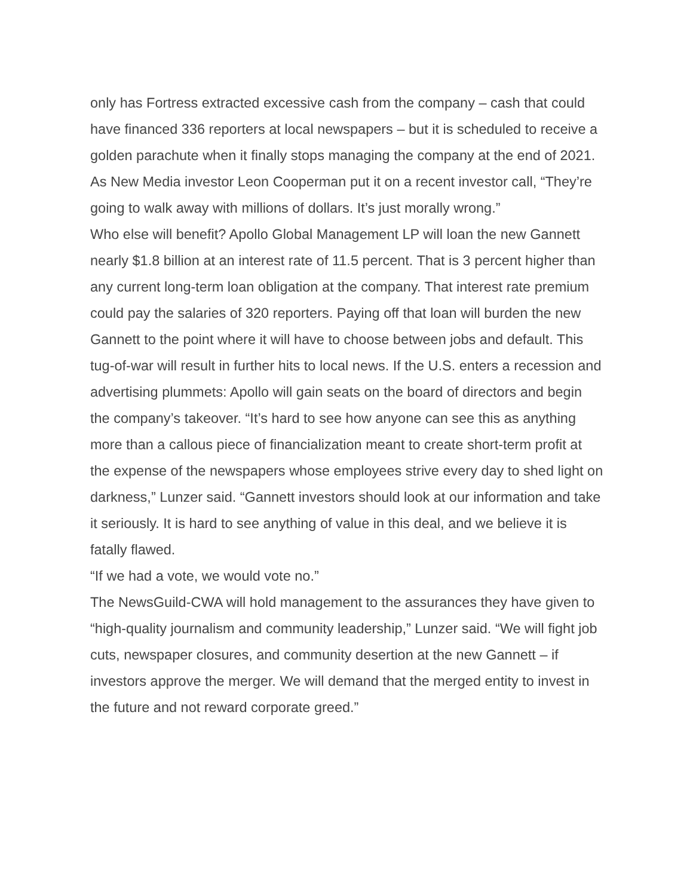only has Fortress extracted excessive cash from the company – cash that could have financed 336 reporters at local newspapers – but it is scheduled to receive a golden parachute when it finally stops managing the company at the end of 2021. As New Media investor Leon Cooperman put it on a recent investor call, “They’re going to walk away with millions of dollars. It’s just morally wrong.”
Who else will benefit? Apollo Global Management LP will loan the new Gannett nearly $1.8 billion at an interest rate of 11.5 percent. That is 3 percent higher than any current long-term loan obligation at the company. That interest rate premium could pay the salaries of 320 reporters. Paying off that loan will burden the new Gannett to the point where it will have to choose between jobs and default. This tug-of-war will result in further hits to local news. If the U.S. enters a recession and advertising plummets: Apollo will gain seats on the board of directors and begin the company’s takeover. “It’s hard to see how anyone can see this as anything more than a callous piece of financialization meant to create short-term profit at the expense of the newspapers whose employees strive every day to shed light on darkness,” Lunzer said. “Gannett investors should look at our information and take it seriously. It is hard to see anything of value in this deal, and we believe it is fatally flawed.
“If we had a vote, we would vote no.”
The NewsGuild-CWA will hold management to the assurances they have given to “high-quality journalism and community leadership,” Lunzer said. “We will fight job cuts, newspaper closures, and community desertion at the new Gannett – if investors approve the merger. We will demand that the merged entity to invest in the future and not reward corporate greed.”